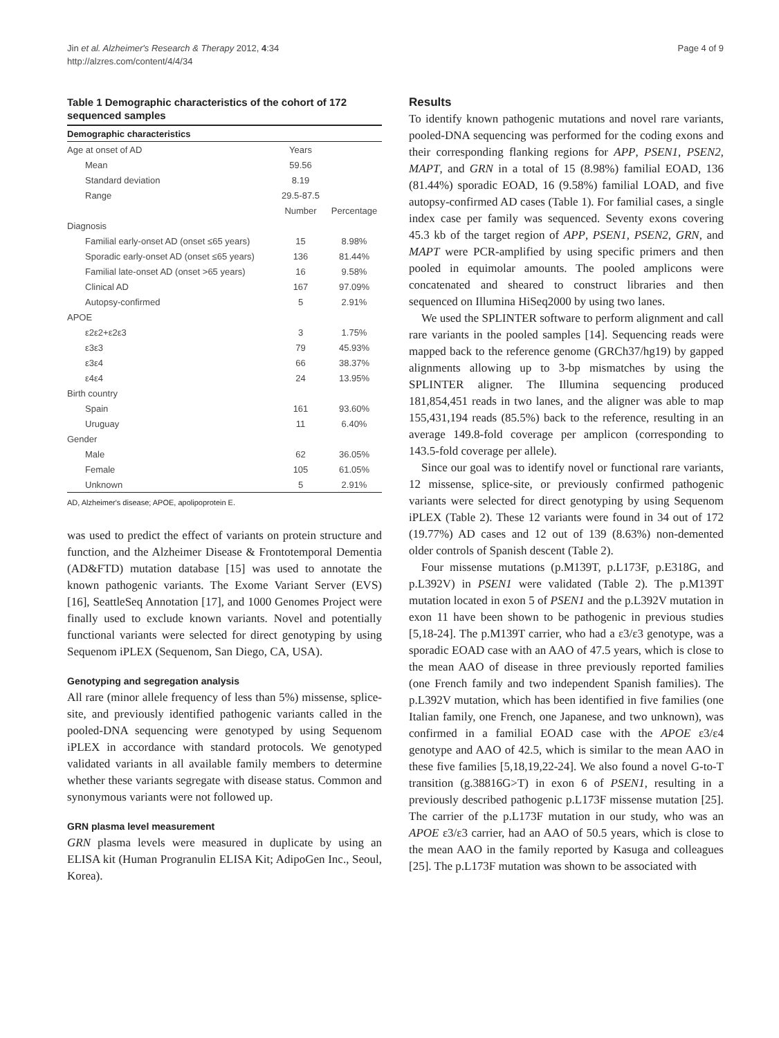Jin et al. Alzheimer's Research & Therapy 2012, 4:34
http://alzres.com/content/4/4/34
Page 4 of 9
Table 1 Demographic characteristics of the cohort of 172 sequenced samples
| Demographic characteristics | | |
| --- | --- | --- |
| Age at onset of AD | Years | |
| Mean | 59.56 | |
| Standard deviation | 8.19 | |
| Range | 29.5-87.5 | |
| | Number | Percentage |
| Diagnosis | | |
| Familial early-onset AD (onset ≤65 years) | 15 | 8.98% |
| Sporadic early-onset AD (onset ≤65 years) | 136 | 81.44% |
| Familial late-onset AD (onset >65 years) | 16 | 9.58% |
| Clinical AD | 167 | 97.09% |
| Autopsy-confirmed | 5 | 2.91% |
| APOE | | |
| ε2ε2+ε2ε3 | 3 | 1.75% |
| ε3ε3 | 79 | 45.93% |
| ε3ε4 | 66 | 38.37% |
| ε4ε4 | 24 | 13.95% |
| Birth country | | |
| Spain | 161 | 93.60% |
| Uruguay | 11 | 6.40% |
| Gender | | |
| Male | 62 | 36.05% |
| Female | 105 | 61.05% |
| Unknown | 5 | 2.91% |
AD, Alzheimer's disease; APOE, apolipoprotein E.
was used to predict the effect of variants on protein structure and function, and the Alzheimer Disease & Frontotemporal Dementia (AD&FTD) mutation database [15] was used to annotate the known pathogenic variants. The Exome Variant Server (EVS) [16], SeattleSeq Annotation [17], and 1000 Genomes Project were finally used to exclude known variants. Novel and potentially functional variants were selected for direct genotyping by using Sequenom iPLEX (Sequenom, San Diego, CA, USA).
Genotyping and segregation analysis
All rare (minor allele frequency of less than 5%) missense, splice-site, and previously identified pathogenic variants called in the pooled-DNA sequencing were genotyped by using Sequenom iPLEX in accordance with standard protocols. We genotyped validated variants in all available family members to determine whether these variants segregate with disease status. Common and synonymous variants were not followed up.
GRN plasma level measurement
GRN plasma levels were measured in duplicate by using an ELISA kit (Human Progranulin ELISA Kit; AdipoGen Inc., Seoul, Korea).
Results
To identify known pathogenic mutations and novel rare variants, pooled-DNA sequencing was performed for the coding exons and their corresponding flanking regions for APP, PSEN1, PSEN2, MAPT, and GRN in a total of 15 (8.98%) familial EOAD, 136 (81.44%) sporadic EOAD, 16 (9.58%) familial LOAD, and five autopsy-confirmed AD cases (Table 1). For familial cases, a single index case per family was sequenced. Seventy exons covering 45.3 kb of the target region of APP, PSEN1, PSEN2, GRN, and MAPT were PCR-amplified by using specific primers and then pooled in equimolar amounts. The pooled amplicons were concatenated and sheared to construct libraries and then sequenced on Illumina HiSeq2000 by using two lanes.
We used the SPLINTER software to perform alignment and call rare variants in the pooled samples [14]. Sequencing reads were mapped back to the reference genome (GRCh37/hg19) by gapped alignments allowing up to 3-bp mismatches by using the SPLINTER aligner. The Illumina sequencing produced 181,854,451 reads in two lanes, and the aligner was able to map 155,431,194 reads (85.5%) back to the reference, resulting in an average 149.8-fold coverage per amplicon (corresponding to 143.5-fold coverage per allele).
Since our goal was to identify novel or functional rare variants, 12 missense, splice-site, or previously confirmed pathogenic variants were selected for direct genotyping by using Sequenom iPLEX (Table 2). These 12 variants were found in 34 out of 172 (19.77%) AD cases and 12 out of 139 (8.63%) non-demented older controls of Spanish descent (Table 2).
Four missense mutations (p.M139T, p.L173F, p.E318G, and p.L392V) in PSEN1 were validated (Table 2). The p.M139T mutation located in exon 5 of PSEN1 and the p.L392V mutation in exon 11 have been shown to be pathogenic in previous studies [5,18-24]. The p.M139T carrier, who had a ε3/ε3 genotype, was a sporadic EOAD case with an AAO of 47.5 years, which is close to the mean AAO of disease in three previously reported families (one French family and two independent Spanish families). The p.L392V mutation, which has been identified in five families (one Italian family, one French, one Japanese, and two unknown), was confirmed in a familial EOAD case with the APOE ε3/ε4 genotype and AAO of 42.5, which is similar to the mean AAO in these five families [5,18,19,22-24]. We also found a novel G-to-T transition (g.38816G>T) in exon 6 of PSEN1, resulting in a previously described pathogenic p.L173F missense mutation [25]. The carrier of the p.L173F mutation in our study, who was an APOE ε3/ε3 carrier, had an AAO of 50.5 years, which is close to the mean AAO in the family reported by Kasuga and colleagues [25]. The p.L173F mutation was shown to be associated with